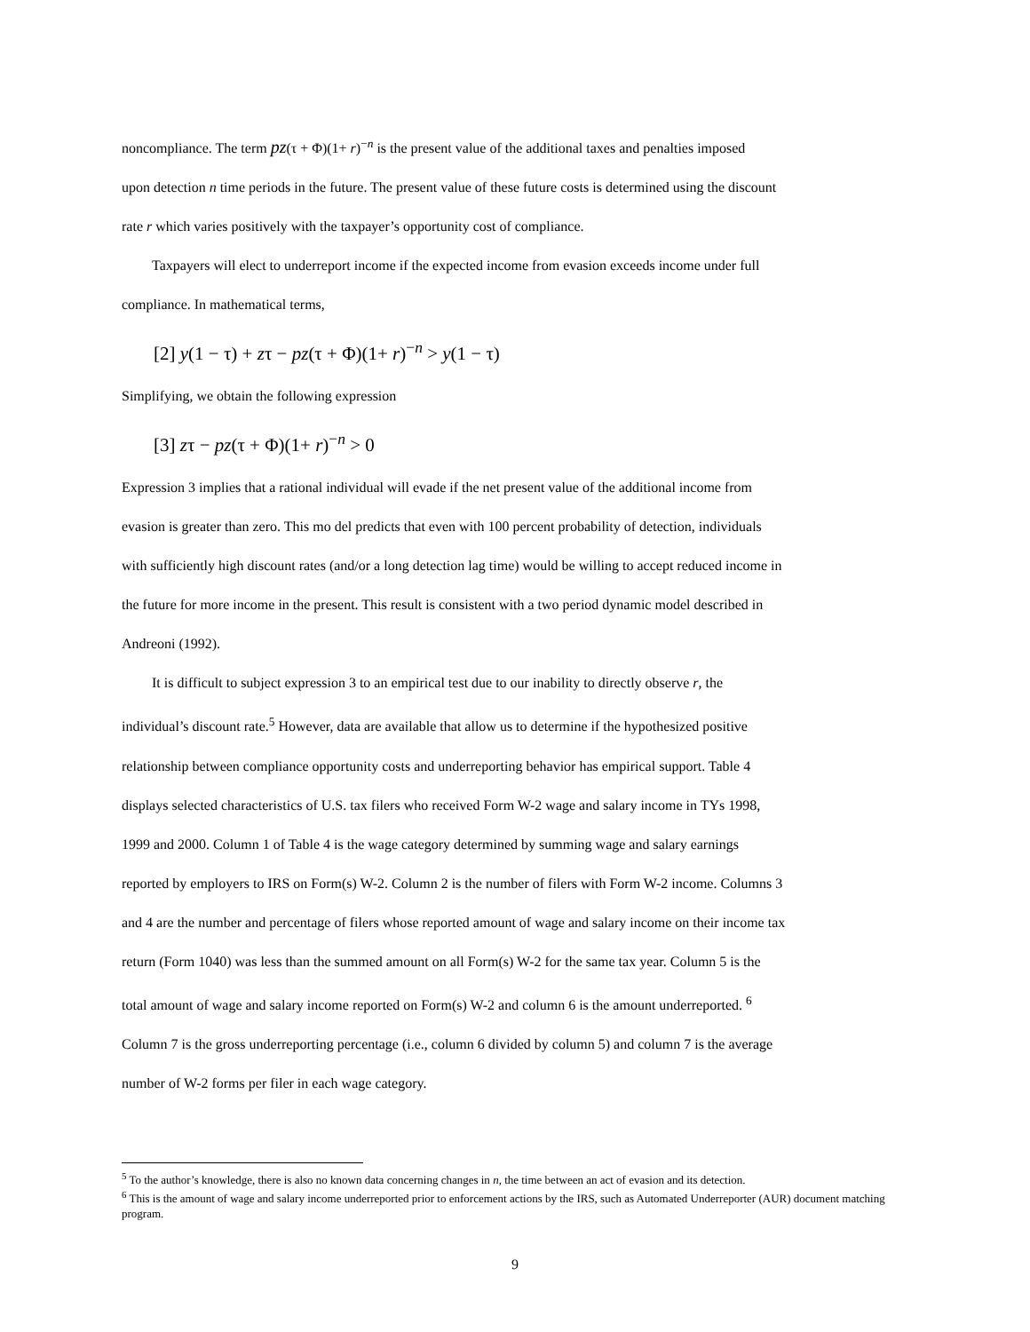noncompliance. The term pz(τ + Φ)(1+ r)<sup>−n</sup> is the present value of the additional taxes and penalties imposed
upon detection n time periods in the future. The present value of these future costs is determined using the discount
rate r which varies positively with the taxpayer’s opportunity cost of compliance.
Taxpayers will elect to underreport income if the expected income from evasion exceeds income under full
compliance. In mathematical terms,
[2] y(1 − τ) + zτ − pz(τ + Φ)(1+ r)<sup>−n</sup> > y(1 − τ)
Simplifying, we obtain the following expression
[3] zτ − pz(τ + Φ)(1+ r)<sup>−n</sup> > 0
Expression 3 implies that a rational individual will evade if the net present value of the additional income from
evasion is greater than zero. This mo del predicts that even with 100 percent probability of detection, individuals
with sufficiently high discount rates (and/or a long detection lag time) would be willing to accept reduced income in
the future for more income in the present. This result is consistent with a two period dynamic model described in
Andreoni (1992).
It is difficult to subject expression 3 to an empirical test due to our inability to directly observe r, the
individual’s discount rate.<sup>5</sup> However, data are available that allow us to determine if the hypothesized positive
relationship between compliance opportunity costs and underreporting behavior has empirical support. Table 4
displays selected characteristics of U.S. tax filers who received Form W-2 wage and salary income in TYs 1998,
1999 and 2000. Column 1 of Table 4 is the wage category determined by summing wage and salary earnings
reported by employers to IRS on Form(s) W-2. Column 2 is the number of filers with Form W-2 income. Columns 3
and 4 are the number and percentage of filers whose reported amount of wage and salary income on their income tax
return (Form 1040) was less than the summed amount on all Form(s) W-2 for the same tax year. Column 5 is the
total amount of wage and salary income reported on Form(s) W-2 and column 6 is the amount underreported. <sup>6</sup>
Column 7 is the gross underreporting percentage (i.e., column 6 divided by column 5) and column 7 is the average
number of W-2 forms per filer in each wage category.
<sup>5</sup> To the author’s knowledge, there is also no known data concerning changes in n, the time between an act of evasion and its detection.
<sup>6</sup> This is the amount of wage and salary income underreported prior to enforcement actions by the IRS, such as Automated Underreporter (AUR) document matching program.
9